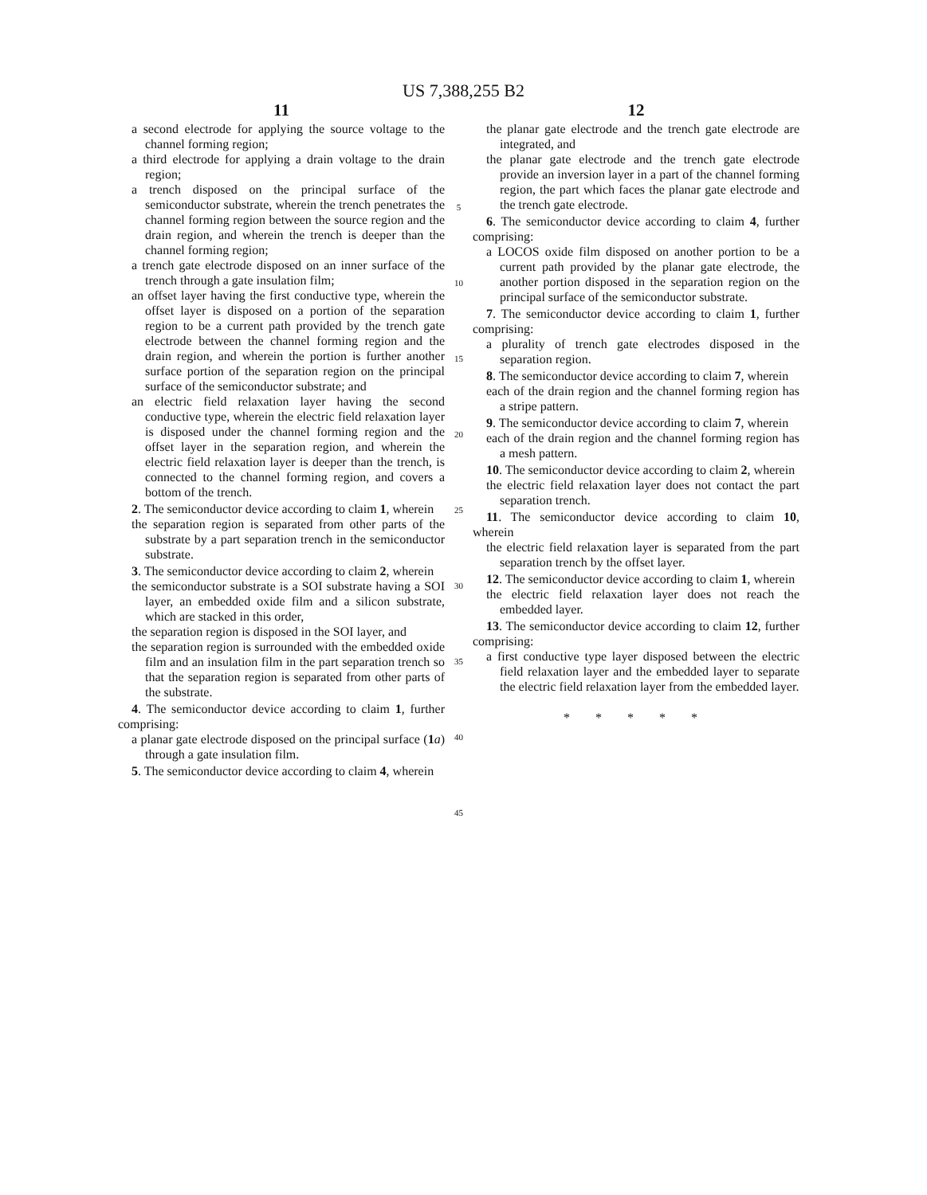US 7,388,255 B2
11
a second electrode for applying the source voltage to the channel forming region;
a third electrode for applying a drain voltage to the drain region;
a trench disposed on the principal surface of the semiconductor substrate, wherein the trench penetrates the channel forming region between the source region and the drain region, and wherein the trench is deeper than the channel forming region;
a trench gate electrode disposed on an inner surface of the trench through a gate insulation film;
an offset layer having the first conductive type, wherein the offset layer is disposed on a portion of the separation region to be a current path provided by the trench gate electrode between the channel forming region and the drain region, and wherein the portion is further another surface portion of the separation region on the principal surface of the semiconductor substrate; and
an electric field relaxation layer having the second conductive type, wherein the electric field relaxation layer is disposed under the channel forming region and the offset layer in the separation region, and wherein the electric field relaxation layer is deeper than the trench, is connected to the channel forming region, and covers a bottom of the trench.
2. The semiconductor device according to claim 1, wherein
the separation region is separated from other parts of the substrate by a part separation trench in the semiconductor substrate.
3. The semiconductor device according to claim 2, wherein
the semiconductor substrate is a SOI substrate having a SOI layer, an embedded oxide film and a silicon substrate, which are stacked in this order,
the separation region is disposed in the SOI layer, and
the separation region is surrounded with the embedded oxide film and an insulation film in the part separation trench so that the separation region is separated from other parts of the substrate.
4. The semiconductor device according to claim 1, further comprising:
a planar gate electrode disposed on the principal surface (1 a) through a gate insulation film.
5. The semiconductor device according to claim 4, wherein
5
10
15
20
25
30
35
40
45
12
the planar gate electrode and the trench gate electrode are integrated, and
the planar gate electrode and the trench gate electrode provide an inversion layer in a part of the channel forming region, the part which faces the planar gate electrode and the trench gate electrode.
6. The semiconductor device according to claim 4, further comprising:
a LOCOS oxide film disposed on another portion to be a current path provided by the planar gate electrode, the another portion disposed in the separation region on the principal surface of the semiconductor substrate.
7. The semiconductor device according to claim 1, further comprising:
a plurality of trench gate electrodes disposed in the separation region.
8. The semiconductor device according to claim 7, wherein
each of the drain region and the channel forming region has a stripe pattern.
9. The semiconductor device according to claim 7, wherein
each of the drain region and the channel forming region has a mesh pattern.
10. The semiconductor device according to claim 2, wherein
the electric field relaxation layer does not contact the part separation trench.
11. The semiconductor device according to claim 10, wherein
the electric field relaxation layer is separated from the part separation trench by the offset layer.
12. The semiconductor device according to claim 1, wherein
the electric field relaxation layer does not reach the embedded layer.
13. The semiconductor device according to claim 12, further comprising:
a first conductive type layer disposed between the electric field relaxation layer and the embedded layer to separate the electric field relaxation layer from the embedded layer.
* * * * *